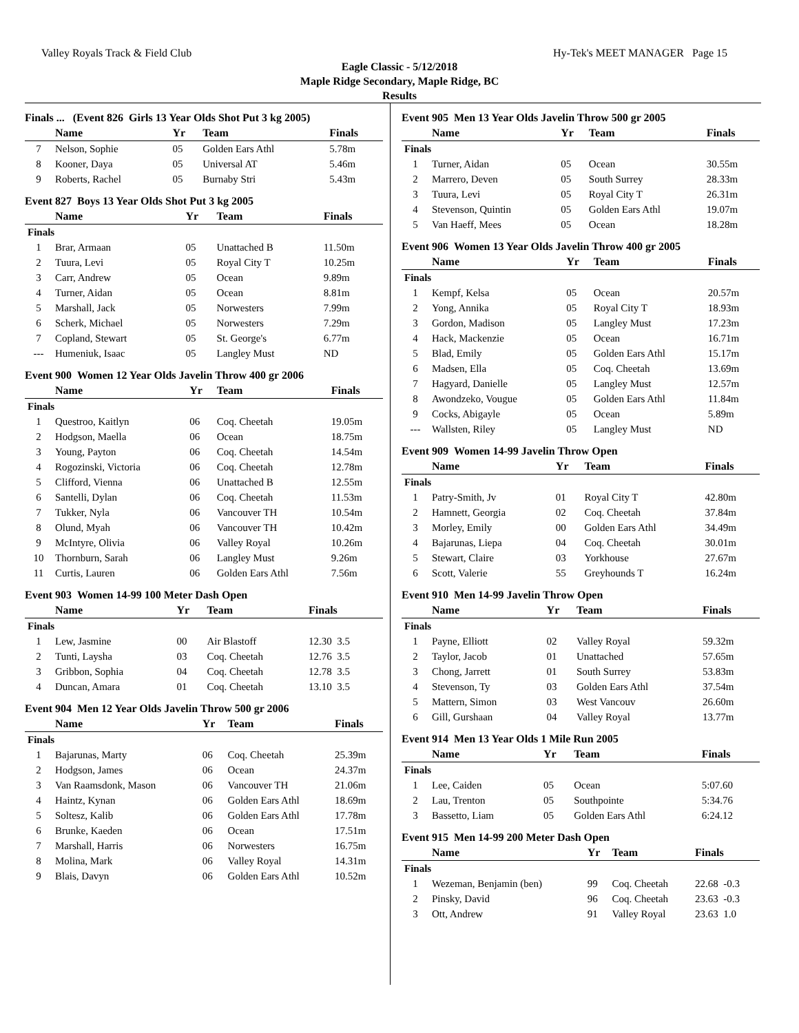Valley Royals Track & Field Club Hy-Tek's MEET MANAGER Page 15
Eagle Classic - 5/12/2018
Maple Ridge Secondary, Maple Ridge, BC
Results
Finals ... (Event 826 Girls 13 Year Olds Shot Put 3 kg 2005)
| | Name | Yr | Team | Finals |
| --- | --- | --- | --- | --- |
| 7 | Nelson, Sophie | 05 | Golden Ears Athl | 5.78m |
| 8 | Kooner, Daya | 05 | Universal AT | 5.46m |
| 9 | Roberts, Rachel | 05 | Burnaby Stri | 5.43m |
Event 827 Boys 13 Year Olds Shot Put 3 kg 2005
| | Name | Yr | Team | Finals |
| --- | --- | --- | --- | --- |
| Finals | | | | |
| 1 | Brar, Armaan | 05 | Unattached B | 11.50m |
| 2 | Tuura, Levi | 05 | Royal City T | 10.25m |
| 3 | Carr, Andrew | 05 | Ocean | 9.89m |
| 4 | Turner, Aidan | 05 | Ocean | 8.81m |
| 5 | Marshall, Jack | 05 | Norwesters | 7.99m |
| 6 | Scherk, Michael | 05 | Norwesters | 7.29m |
| 7 | Copland, Stewart | 05 | St. George's | 6.77m |
| --- | Humeniuk, Isaac | 05 | Langley Must | ND |
Event 900 Women 12 Year Olds Javelin Throw 400 gr 2006
| | Name | Yr | Team | Finals |
| --- | --- | --- | --- | --- |
| Finals | | | | |
| 1 | Questroo, Kaitlyn | 06 | Coq. Cheetah | 19.05m |
| 2 | Hodgson, Maella | 06 | Ocean | 18.75m |
| 3 | Young, Payton | 06 | Coq. Cheetah | 14.54m |
| 4 | Rogozinski, Victoria | 06 | Coq. Cheetah | 12.78m |
| 5 | Clifford, Vienna | 06 | Unattached B | 12.55m |
| 6 | Santelli, Dylan | 06 | Coq. Cheetah | 11.53m |
| 7 | Tukker, Nyla | 06 | Vancouver TH | 10.54m |
| 8 | Olund, Myah | 06 | Vancouver TH | 10.42m |
| 9 | McIntyre, Olivia | 06 | Valley Royal | 10.26m |
| 10 | Thornburn, Sarah | 06 | Langley Must | 9.26m |
| 11 | Curtis, Lauren | 06 | Golden Ears Athl | 7.56m |
Event 903 Women 14-99 100 Meter Dash Open
| | Name | Yr | Team | Finals |
| --- | --- | --- | --- | --- |
| Finals | | | | |
| 1 | Lew, Jasmine | 00 | Air Blastoff | 12.30 3.5 |
| 2 | Tunti, Laysha | 03 | Coq. Cheetah | 12.76 3.5 |
| 3 | Gribbon, Sophia | 04 | Coq. Cheetah | 12.78 3.5 |
| 4 | Duncan, Amara | 01 | Coq. Cheetah | 13.10 3.5 |
Event 904 Men 12 Year Olds Javelin Throw 500 gr 2006
| | Name | Yr | Team | Finals |
| --- | --- | --- | --- | --- |
| Finals | | | | |
| 1 | Bajarunas, Marty | 06 | Coq. Cheetah | 25.39m |
| 2 | Hodgson, James | 06 | Ocean | 24.37m |
| 3 | Van Raamsdonk, Mason | 06 | Vancouver TH | 21.06m |
| 4 | Haintz, Kynan | 06 | Golden Ears Athl | 18.69m |
| 5 | Soltesz, Kalib | 06 | Golden Ears Athl | 17.78m |
| 6 | Brunke, Kaeden | 06 | Ocean | 17.51m |
| 7 | Marshall, Harris | 06 | Norwesters | 16.75m |
| 8 | Molina, Mark | 06 | Valley Royal | 14.31m |
| 9 | Blais, Davyn | 06 | Golden Ears Athl | 10.52m |
Event 905 Men 13 Year Olds Javelin Throw 500 gr 2005
| | Name | Yr | Team | Finals |
| --- | --- | --- | --- | --- |
| Finals | | | | |
| 1 | Turner, Aidan | 05 | Ocean | 30.55m |
| 2 | Marrero, Deven | 05 | South Surrey | 28.33m |
| 3 | Tuura, Levi | 05 | Royal City T | 26.31m |
| 4 | Stevenson, Quintin | 05 | Golden Ears Athl | 19.07m |
| 5 | Van Haeff, Mees | 05 | Ocean | 18.28m |
Event 906 Women 13 Year Olds Javelin Throw 400 gr 2005
| | Name | Yr | Team | Finals |
| --- | --- | --- | --- | --- |
| Finals | | | | |
| 1 | Kempf, Kelsa | 05 | Ocean | 20.57m |
| 2 | Yong, Annika | 05 | Royal City T | 18.93m |
| 3 | Gordon, Madison | 05 | Langley Must | 17.23m |
| 4 | Hack, Mackenzie | 05 | Ocean | 16.71m |
| 5 | Blad, Emily | 05 | Golden Ears Athl | 15.17m |
| 6 | Madsen, Ella | 05 | Coq. Cheetah | 13.69m |
| 7 | Hagyard, Danielle | 05 | Langley Must | 12.57m |
| 8 | Awondzeko, Vougue | 05 | Golden Ears Athl | 11.84m |
| 9 | Cocks, Abigayle | 05 | Ocean | 5.89m |
| --- | Wallsten, Riley | 05 | Langley Must | ND |
Event 909 Women 14-99 Javelin Throw Open
| | Name | Yr | Team | Finals |
| --- | --- | --- | --- | --- |
| Finals | | | | |
| 1 | Patry-Smith, Jv | 01 | Royal City T | 42.80m |
| 2 | Hamnett, Georgia | 02 | Coq. Cheetah | 37.84m |
| 3 | Morley, Emily | 00 | Golden Ears Athl | 34.49m |
| 4 | Bajarunas, Liepa | 04 | Coq. Cheetah | 30.01m |
| 5 | Stewart, Claire | 03 | Yorkhouse | 27.67m |
| 6 | Scott, Valerie | 55 | Greyhounds T | 16.24m |
Event 910 Men 14-99 Javelin Throw Open
| | Name | Yr | Team | Finals |
| --- | --- | --- | --- | --- |
| Finals | | | | |
| 1 | Payne, Elliott | 02 | Valley Royal | 59.32m |
| 2 | Taylor, Jacob | 01 | Unattached | 57.65m |
| 3 | Chong, Jarrett | 01 | South Surrey | 53.83m |
| 4 | Stevenson, Ty | 03 | Golden Ears Athl | 37.54m |
| 5 | Mattern, Simon | 03 | West Vancouv | 26.60m |
| 6 | Gill, Gurshaan | 04 | Valley Royal | 13.77m |
Event 914 Men 13 Year Olds 1 Mile Run 2005
| | Name | Yr | Team | Finals |
| --- | --- | --- | --- | --- |
| Finals | | | | |
| 1 | Lee, Caiden | 05 | Ocean | 5:07.60 |
| 2 | Lau, Trenton | 05 | Southpointe | 5:34.76 |
| 3 | Bassetto, Liam | 05 | Golden Ears Athl | 6:24.12 |
Event 915 Men 14-99 200 Meter Dash Open
| | Name | Yr | Team | Finals |
| --- | --- | --- | --- | --- |
| Finals | | | | |
| 1 | Wezeman, Benjamin (ben) | 99 | Coq. Cheetah | 22.68 -0.3 |
| 2 | Pinsky, David | 96 | Coq. Cheetah | 23.63 -0.3 |
| 3 | Ott, Andrew | 91 | Valley Royal | 23.63 1.0 |